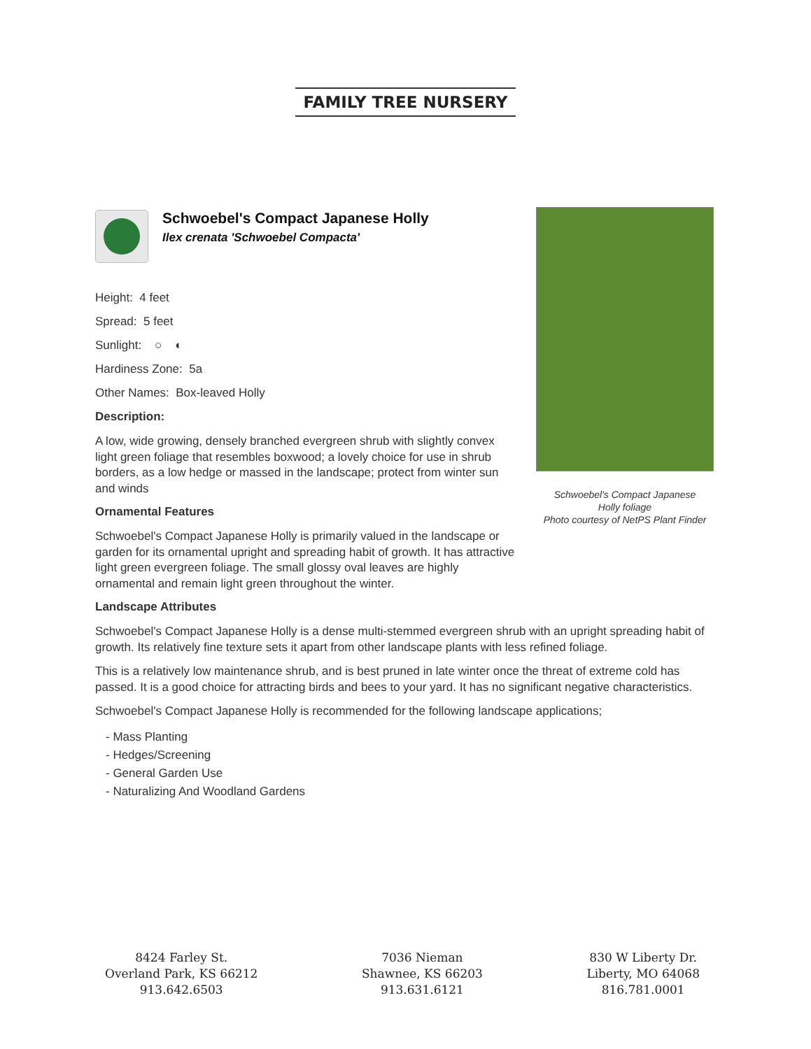FAMILY TREE NURSERY
Schwoebel's Compact Japanese
Holly foliage
Photo courtesy of NetPS Plant Finder
Schwoebel's Compact Japanese Holly
Ilex crenata 'Schwoebel Compacta'
Height: 4 feet
Spread: 5 feet
Sunlight: ○ ◐
Hardiness Zone: 5a
Other Names: Box-leaved Holly
Description:
A low, wide growing, densely branched evergreen shrub with slightly convex light green foliage that resembles boxwood; a lovely choice for use in shrub borders, as a low hedge or massed in the landscape; protect from winter sun and winds
Ornamental Features
Schwoebel's Compact Japanese Holly is primarily valued in the landscape or garden for its ornamental upright and spreading habit of growth. It has attractive light green evergreen foliage. The small glossy oval leaves are highly ornamental and remain light green throughout the winter.
Landscape Attributes
Schwoebel's Compact Japanese Holly is a dense multi-stemmed evergreen shrub with an upright spreading habit of growth. Its relatively fine texture sets it apart from other landscape plants with less refined foliage.
This is a relatively low maintenance shrub, and is best pruned in late winter once the threat of extreme cold has passed. It is a good choice for attracting birds and bees to your yard. It has no significant negative characteristics.
Schwoebel's Compact Japanese Holly is recommended for the following landscape applications;
- Mass Planting
- Hedges/Screening
- General Garden Use
- Naturalizing And Woodland Gardens
8424 Farley St.
Overland Park, KS 66212
913.642.6503
7036 Nieman
Shawnee, KS 66203
913.631.6121
830 W Liberty Dr.
Liberty, MO 64068
816.781.0001